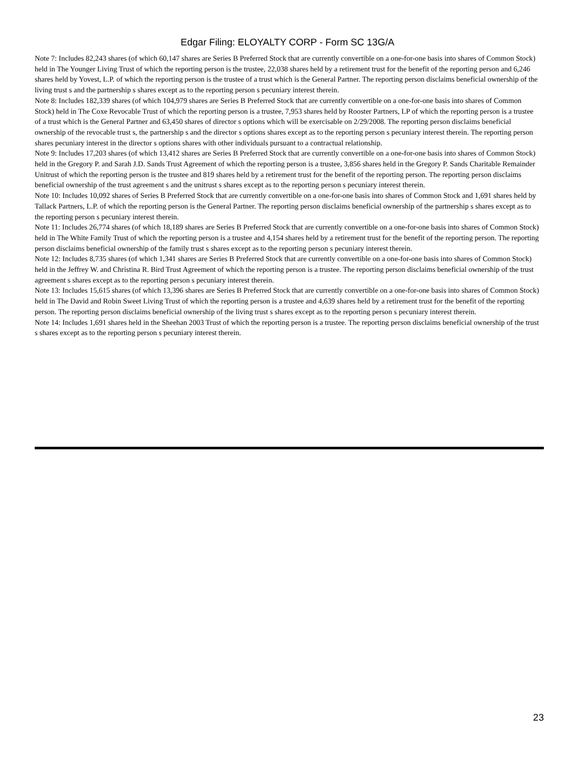Edgar Filing: ELOYALTY CORP - Form SC 13G/A
Note 7: Includes 82,243 shares (of which 60,147 shares are Series B Preferred Stock that are currently convertible on a one-for-one basis into shares of Common Stock) held in The Younger Living Trust of which the reporting person is the trustee, 22,038 shares held by a retirement trust for the benefit of the reporting person and 6,246 shares held by Yovest, L.P. of which the reporting person is the trustee of a trust which is the General Partner. The reporting person disclaims beneficial ownership of the living trust s and the partnership s shares except as to the reporting person s pecuniary interest therein.
Note 8: Includes 182,339 shares (of which 104,979 shares are Series B Preferred Stock that are currently convertible on a one-for-one basis into shares of Common Stock) held in The Coxe Revocable Trust of which the reporting person is a trustee, 7,953 shares held by Rooster Partners, LP of which the reporting person is a trustee of a trust which is the General Partner and 63,450 shares of director s options which will be exercisable on 2/29/2008. The reporting person disclaims beneficial ownership of the revocable trust s, the partnership s and the director s options shares except as to the reporting person s pecuniary interest therein. The reporting person shares pecuniary interest in the director s options shares with other individuals pursuant to a contractual relationship.
Note 9: Includes 17,203 shares (of which 13,412 shares are Series B Preferred Stock that are currently convertible on a one-for-one basis into shares of Common Stock) held in the Gregory P. and Sarah J.D. Sands Trust Agreement of which the reporting person is a trustee, 3,856 shares held in the Gregory P. Sands Charitable Remainder Unitrust of which the reporting person is the trustee and 819 shares held by a retirement trust for the benefit of the reporting person. The reporting person disclaims beneficial ownership of the trust agreement s and the unitrust s shares except as to the reporting person s pecuniary interest therein.
Note 10: Includes 10,092 shares of Series B Preferred Stock that are currently convertible on a one-for-one basis into shares of Common Stock and 1,691 shares held by Tallack Partners, L.P. of which the reporting person is the General Partner. The reporting person disclaims beneficial ownership of the partnership s shares except as to the reporting person s pecuniary interest therein.
Note 11: Includes 26,774 shares (of which 18,189 shares are Series B Preferred Stock that are currently convertible on a one-for-one basis into shares of Common Stock) held in The White Family Trust of which the reporting person is a trustee and 4,154 shares held by a retirement trust for the benefit of the reporting person. The reporting person disclaims beneficial ownership of the family trust s shares except as to the reporting person s pecuniary interest therein.
Note 12: Includes 8,735 shares (of which 1,341 shares are Series B Preferred Stock that are currently convertible on a one-for-one basis into shares of Common Stock) held in the Jeffrey W. and Christina R. Bird Trust Agreement of which the reporting person is a trustee. The reporting person disclaims beneficial ownership of the trust agreement s shares except as to the reporting person s pecuniary interest therein.
Note 13: Includes 15,615 shares (of which 13,396 shares are Series B Preferred Stock that are currently convertible on a one-for-one basis into shares of Common Stock) held in The David and Robin Sweet Living Trust of which the reporting person is a trustee and 4,639 shares held by a retirement trust for the benefit of the reporting person. The reporting person disclaims beneficial ownership of the living trust s shares except as to the reporting person s pecuniary interest therein.
Note 14: Includes 1,691 shares held in the Sheehan 2003 Trust of which the reporting person is a trustee. The reporting person disclaims beneficial ownership of the trust s shares except as to the reporting person s pecuniary interest therein.
23